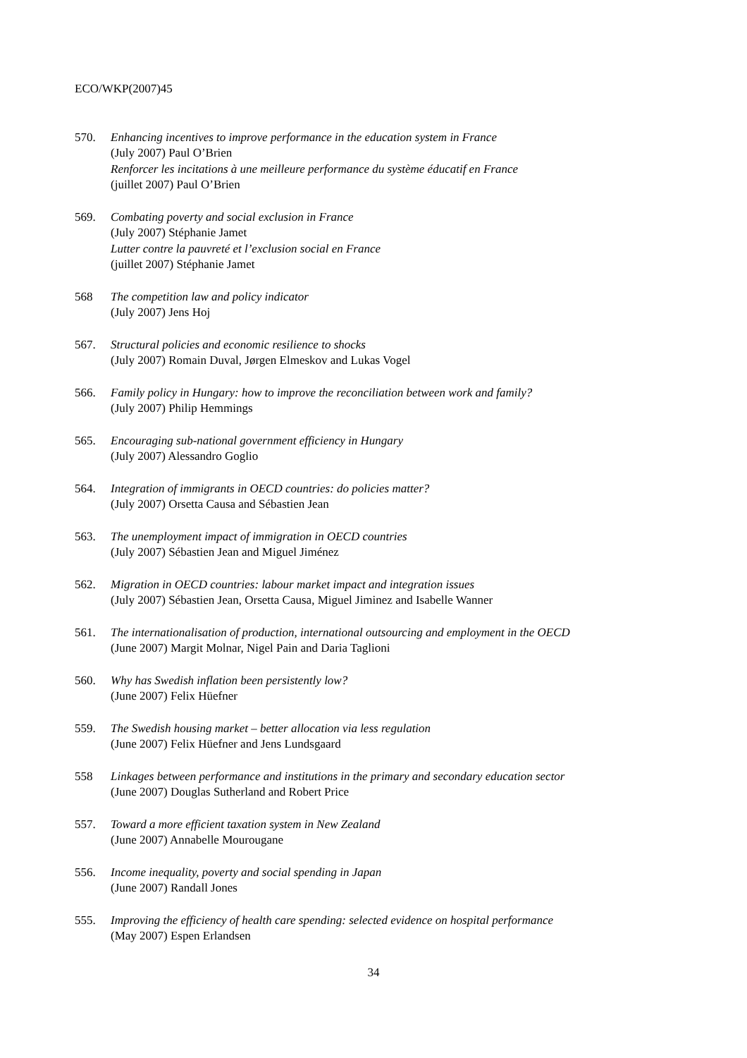ECO/WKP(2007)45
570. Enhancing incentives to improve performance in the education system in France
(July 2007) Paul O’Brien
Renforcer les incitations à une meilleure performance du système éducatif en France
(juillet 2007) Paul O’Brien
569. Combating poverty and social exclusion in France
(July 2007) Stéphanie Jamet
Lutter contre la pauvreté et l’exclusion social en France
(juillet 2007) Stéphanie Jamet
568 The competition law and policy indicator
(July 2007) Jens Hoj
567. Structural policies and economic resilience to shocks
(July 2007) Romain Duval, Jørgen Elmeskov and Lukas Vogel
566. Family policy in Hungary: how to improve the reconciliation between work and family?
(July 2007) Philip Hemmings
565. Encouraging sub-national government efficiency in Hungary
(July 2007) Alessandro Goglio
564. Integration of immigrants in OECD countries: do policies matter?
(July 2007) Orsetta Causa and Sébastien Jean
563. The unemployment impact of immigration in OECD countries
(July 2007) Sébastien Jean and Miguel Jiménez
562. Migration in OECD countries: labour market impact and integration issues
(July 2007) Sébastien Jean, Orsetta Causa, Miguel Jiminez and Isabelle Wanner
561. The internationalisation of production, international outsourcing and employment in the OECD
(June 2007) Margit Molnar, Nigel Pain and Daria Taglioni
560. Why has Swedish inflation been persistently low?
(June 2007) Felix Hüefner
559. The Swedish housing market – better allocation via less regulation
(June 2007) Felix Hüefner and Jens Lundsgaard
558 Linkages between performance and institutions in the primary and secondary education sector
(June 2007) Douglas Sutherland and Robert Price
557. Toward a more efficient taxation system in New Zealand
(June 2007) Annabelle Mourougane
556. Income inequality, poverty and social spending in Japan
(June 2007) Randall Jones
555. Improving the efficiency of health care spending: selected evidence on hospital performance
(May 2007) Espen Erlandsen
34